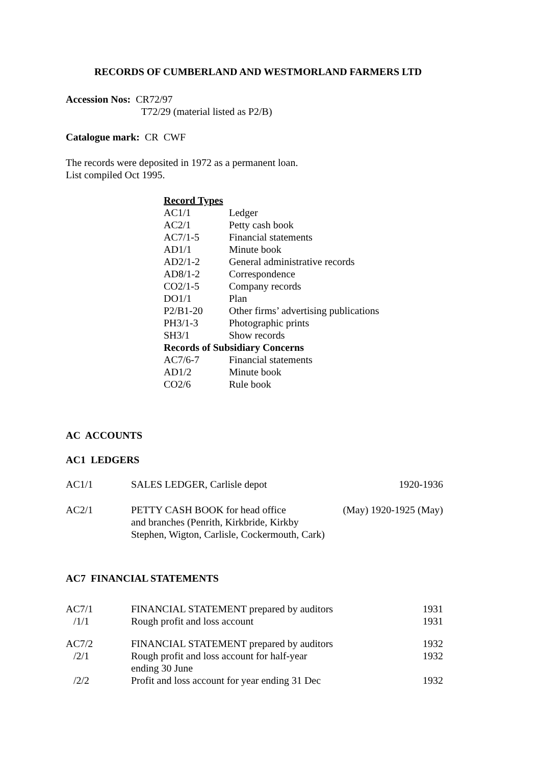RECORDS OF CUMBERLAND AND WESTMORLAND FARMERS LTD
Accession Nos: CR72/97
T72/29 (material listed as P2/B)
Catalogue mark: CR CWF
The records were deposited in 1972 as a permanent loan.
List compiled Oct 1995.
| Record Types | |
| AC1/1 | Ledger |
| AC2/1 | Petty cash book |
| AC7/1-5 | Financial statements |
| AD1/1 | Minute book |
| AD2/1-2 | General administrative records |
| AD8/1-2 | Correspondence |
| CO2/1-5 | Company records |
| DO1/1 | Plan |
| P2/B1-20 | Other firms’ advertising publications |
| PH3/1-3 | Photographic prints |
| SH3/1 | Show records |
| Records of Subsidiary Concerns | |
| AC7/6-7 | Financial statements |
| AD1/2 | Minute book |
| CO2/6 | Rule book |
AC ACCOUNTS
AC1 LEDGERS
| AC1/1 | SALES LEDGER, Carlisle depot | 1920-1936 |
| AC2/1 | PETTY CASH BOOK for head office and branches (Penrith, Kirkbride, Kirkby Stephen, Wigton, Carlisle, Cockermouth, Cark) | (May) 1920-1925 (May) |
AC7 FINANCIAL STATEMENTS
| AC7/1 | FINANCIAL STATEMENT prepared by auditors | 1931 |
| /1/1 | Rough profit and loss account | 1931 |
| AC7/2 | FINANCIAL STATEMENT prepared by auditors | 1932 |
| /2/1 | Rough profit and loss account for half-year ending 30 June | 1932 |
| /2/2 | Profit and loss account for year ending 31 Dec | 1932 |